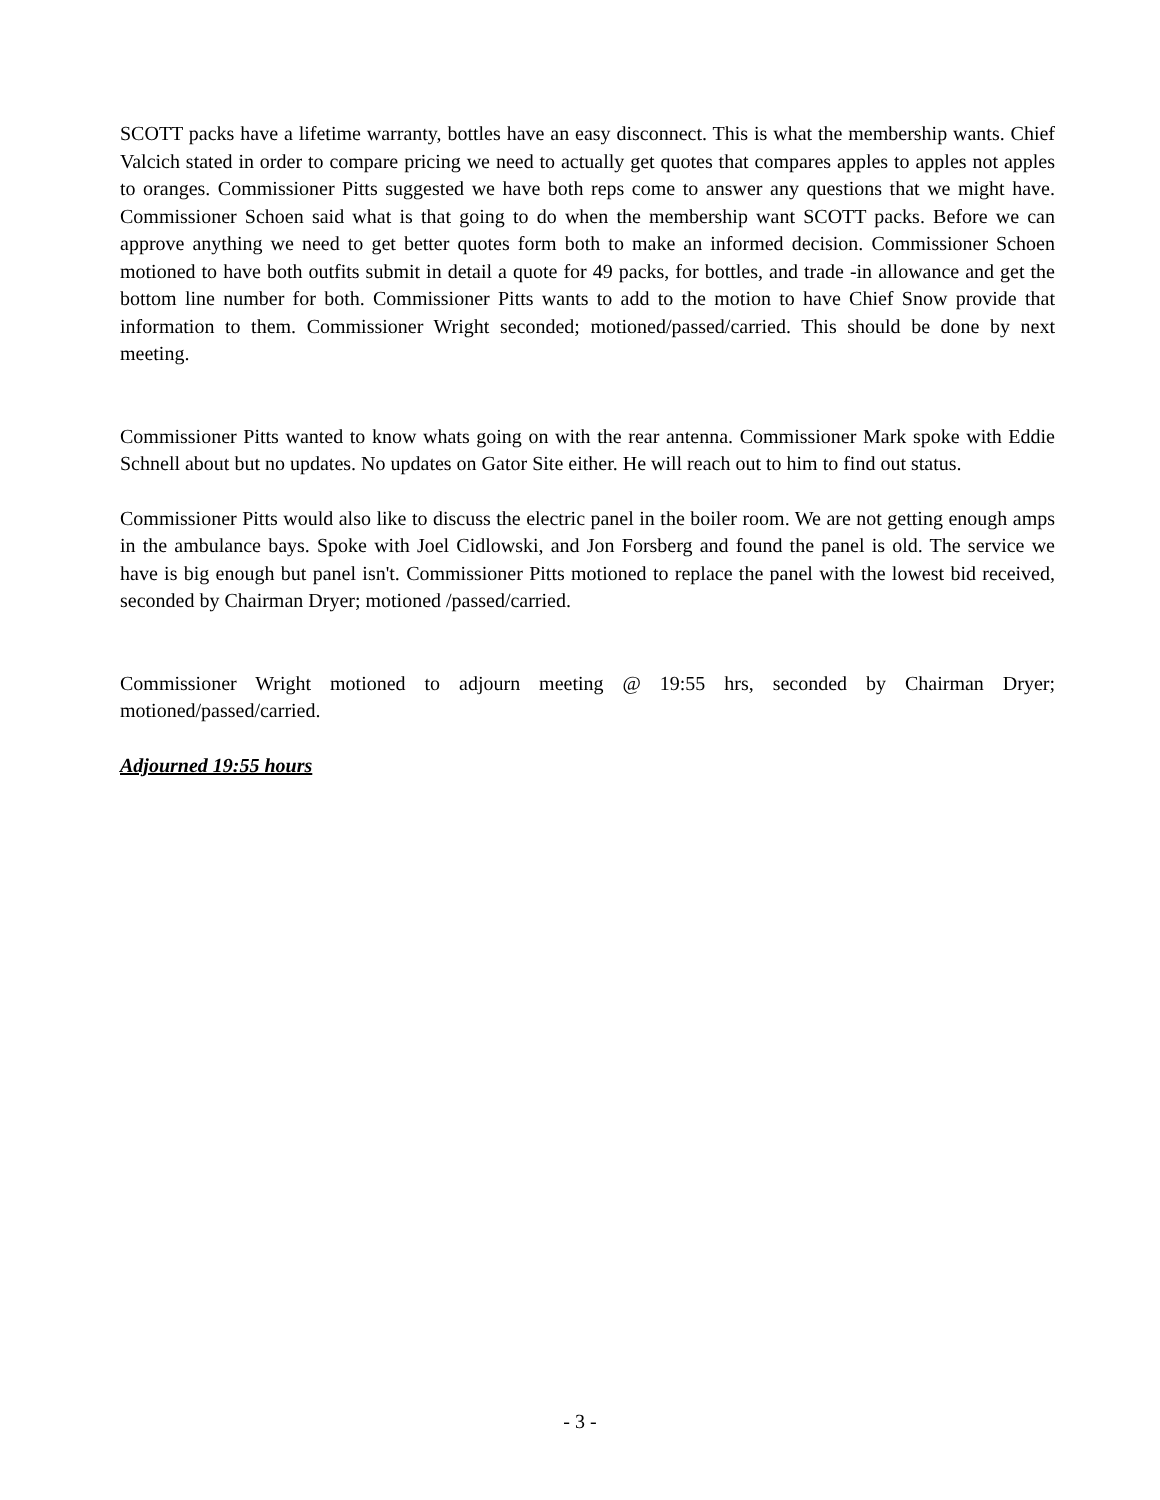SCOTT packs have a lifetime warranty, bottles have an easy disconnect. This is what the membership wants. Chief Valcich stated in order to compare pricing we need to actually get quotes that compares apples to apples not apples to oranges. Commissioner Pitts suggested we have both reps come to answer any questions that we might have. Commissioner Schoen said what is that going to do when the membership want SCOTT packs. Before we can approve anything we need to get better quotes form both to make an informed decision. Commissioner Schoen motioned to have both outfits submit in detail a quote for 49 packs, for bottles, and trade -in allowance and get the bottom line number for both. Commissioner Pitts wants to add to the motion to have Chief Snow provide that information to them. Commissioner Wright seconded; motioned/passed/carried. This should be done by next meeting.
Commissioner Pitts wanted to know whats going on with the rear antenna. Commissioner Mark spoke with Eddie Schnell about but no updates. No updates on Gator Site either. He will reach out to him to find out status.
Commissioner Pitts would also like to discuss the electric panel in the boiler room. We are not getting enough amps in the ambulance bays. Spoke with Joel Cidlowski, and Jon Forsberg and found the panel is old. The service we have is big enough but panel isn't. Commissioner Pitts motioned to replace the panel with the lowest bid received, seconded by Chairman Dryer; motioned /passed/carried.
Commissioner Wright motioned to adjourn meeting @ 19:55 hrs, seconded by Chairman Dryer; motioned/passed/carried.
Adjourned 19:55 hours
- 3 -